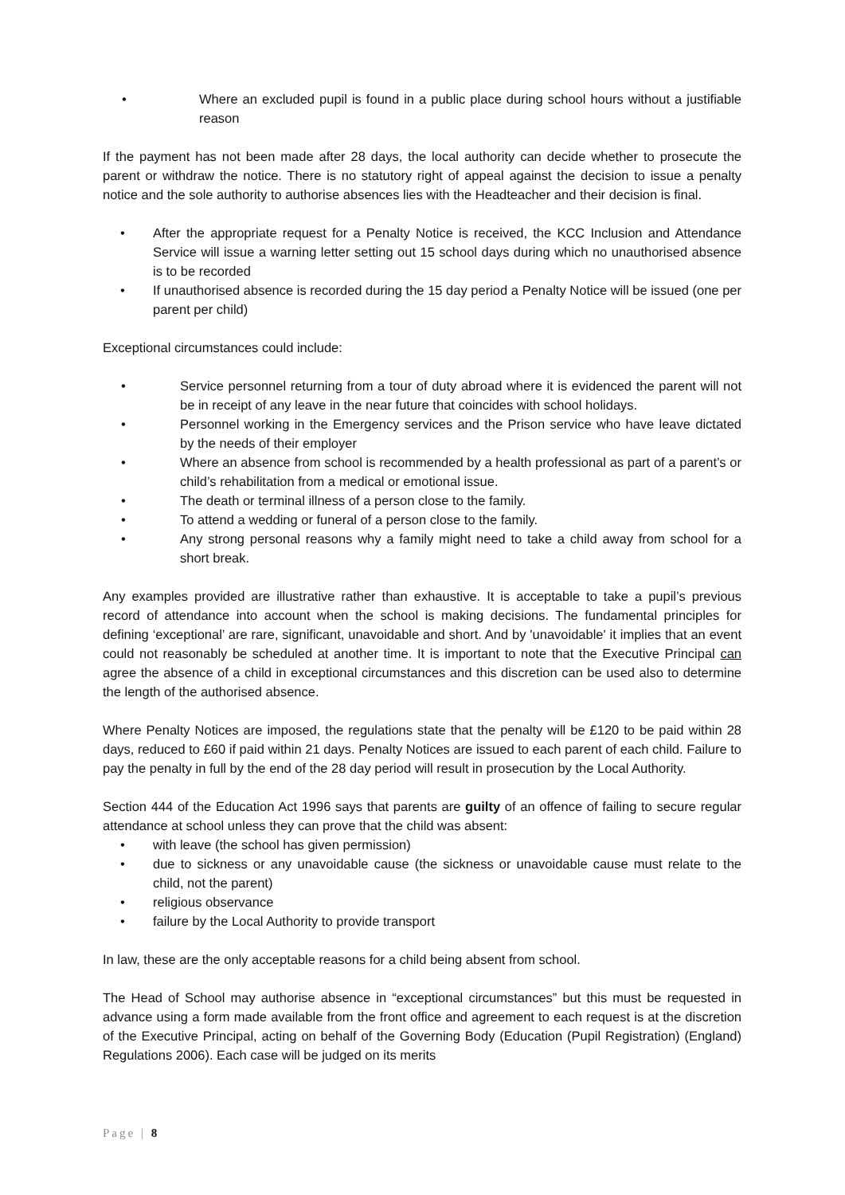• Where an excluded pupil is found in a public place during school hours without a justifiable reason
If the payment has not been made after 28 days, the local authority can decide whether to prosecute the parent or withdraw the notice. There is no statutory right of appeal against the decision to issue a penalty notice and the sole authority to authorise absences lies with the Headteacher and their decision is final.
• After the appropriate request for a Penalty Notice is received, the KCC Inclusion and Attendance Service will issue a warning letter setting out 15 school days during which no unauthorised absence is to be recorded
• If unauthorised absence is recorded during the 15 day period a Penalty Notice will be issued (one per parent per child)
Exceptional circumstances could include:
• Service personnel returning from a tour of duty abroad where it is evidenced the parent will not be in receipt of any leave in the near future that coincides with school holidays.
• Personnel working in the Emergency services and the Prison service who have leave dictated by the needs of their employer
• Where an absence from school is recommended by a health professional as part of a parent’s or child’s rehabilitation from a medical or emotional issue.
• The death or terminal illness of a person close to the family.
• To attend a wedding or funeral of a person close to the family.
• Any strong personal reasons why a family might need to take a child away from school for a short break.
Any examples provided are illustrative rather than exhaustive. It is acceptable to take a pupil’s previous record of attendance into account when the school is making decisions. The fundamental principles for defining ‘exceptional’ are rare, significant, unavoidable and short. And by 'unavoidable' it implies that an event could not reasonably be scheduled at another time. It is important to note that the Executive Principal can agree the absence of a child in exceptional circumstances and this discretion can be used also to determine the length of the authorised absence.
Where Penalty Notices are imposed, the regulations state that the penalty will be £120 to be paid within 28 days, reduced to £60 if paid within 21 days. Penalty Notices are issued to each parent of each child. Failure to pay the penalty in full by the end of the 28 day period will result in prosecution by the Local Authority.
Section 444 of the Education Act 1996 says that parents are guilty of an offence of failing to secure regular attendance at school unless they can prove that the child was absent:
• with leave (the school has given permission)
• due to sickness or any unavoidable cause (the sickness or unavoidable cause must relate to the child, not the parent)
• religious observance
• failure by the Local Authority to provide transport
In law, these are the only acceptable reasons for a child being absent from school.
The Head of School may authorise absence in “exceptional circumstances” but this must be requested in advance using a form made available from the front office and agreement to each request is at the discretion of the Executive Principal, acting on behalf of the Governing Body (Education (Pupil Registration) (England) Regulations 2006). Each case will be judged on its merits
Page | 8